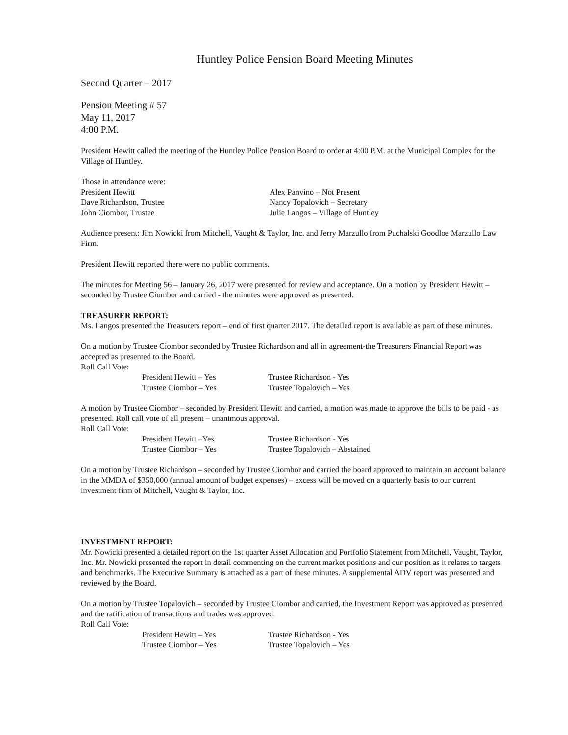Huntley Police Pension Board Meeting Minutes
Second Quarter – 2017
Pension Meeting # 57
May 11, 2017
4:00 P.M.
President Hewitt called the meeting of the Huntley Police Pension Board to order at 4:00 P.M. at the Municipal Complex for the Village of Huntley.
Those in attendance were:
President Hewitt
Dave Richardson, Trustee
John Ciombor, Trustee
Alex Panvino – Not Present
Nancy Topalovich – Secretary
Julie Langos – Village of Huntley
Audience present: Jim Nowicki from Mitchell, Vaught & Taylor, Inc. and Jerry Marzullo from Puchalski Goodloe Marzullo Law Firm.
President Hewitt reported there were no public comments.
The minutes for Meeting 56 – January 26, 2017 were presented for review and acceptance. On a motion by President Hewitt – seconded by Trustee Ciombor and carried - the minutes were approved as presented.
TREASURER REPORT:
Ms. Langos presented the Treasurers report – end of first quarter 2017. The detailed report is available as part of these minutes.
On a motion by Trustee Ciombor seconded by Trustee Richardson and all in agreement-the Treasurers Financial Report was accepted as presented to the Board.
Roll Call Vote:
President Hewitt – Yes
Trustee Ciombor – Yes
Trustee Richardson - Yes
Trustee Topalovich – Yes
A motion by Trustee Ciombor – seconded by President Hewitt and carried, a motion was made to approve the bills to be paid - as presented. Roll call vote of all present – unanimous approval.
Roll Call Vote:
President Hewitt –Yes
Trustee Ciombor – Yes
Trustee Richardson - Yes
Trustee Topalovich – Abstained
On a motion by Trustee Richardson – seconded by Trustee Ciombor and carried the board approved to maintain an account balance in the MMDA of $350,000 (annual amount of budget expenses) – excess will be moved on a quarterly basis to our current investment firm of Mitchell, Vaught & Taylor, Inc.
INVESTMENT REPORT:
Mr. Nowicki presented a detailed report on the 1st quarter Asset Allocation and Portfolio Statement from Mitchell, Vaught, Taylor, Inc. Mr. Nowicki presented the report in detail commenting on the current market positions and our position as it relates to targets and benchmarks. The Executive Summary is attached as a part of these minutes. A supplemental ADV report was presented and reviewed by the Board.
On a motion by Trustee Topalovich – seconded by Trustee Ciombor and carried, the Investment Report was approved as presented and the ratification of transactions and trades was approved.
Roll Call Vote:
President Hewitt – Yes
Trustee Ciombor – Yes
Trustee Richardson - Yes
Trustee Topalovich – Yes